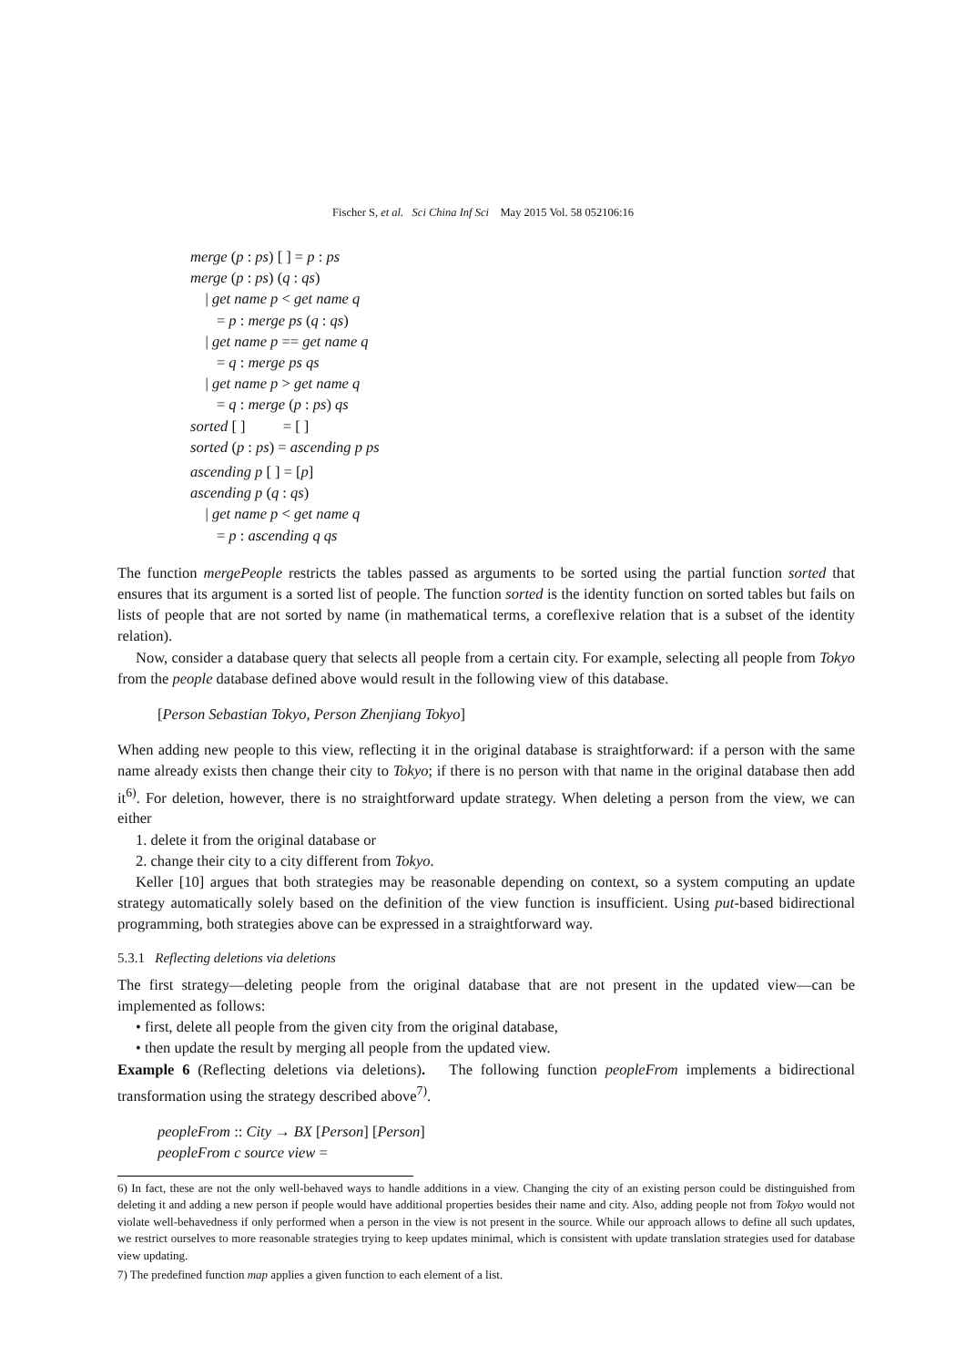Fischer S, et al. Sci China Inf Sci May 2015 Vol. 58 052106:16
merge (p : ps) [ ] = p : ps
merge (p : ps) (q : qs)
| get name p < get name q
= p : merge ps (q : qs)
| get name p == get name q
= q : merge ps qs
| get name p > get name q
= q : merge (p : ps) qs
sorted [ ] = [ ]
sorted (p : ps) = ascending p ps
ascending p [ ] = [p]
ascending p (q : qs)
| get name p < get name q
= p : ascending q qs
The function mergePeople restricts the tables passed as arguments to be sorted using the partial function sorted that ensures that its argument is a sorted list of people. The function sorted is the identity function on sorted tables but fails on lists of people that are not sorted by name (in mathematical terms, a coreflexive relation that is a subset of the identity relation).
Now, consider a database query that selects all people from a certain city. For example, selecting all people from Tokyo from the people database defined above would result in the following view of this database.
[Person Sebastian Tokyo, Person Zhenjiang Tokyo]
When adding new people to this view, reflecting it in the original database is straightforward: if a person with the same name already exists then change their city to Tokyo; if there is no person with that name in the original database then add it<sup>6)</sup>. For deletion, however, there is no straightforward update strategy. When deleting a person from the view, we can either
1. delete it from the original database or
2. change their city to a city different from Tokyo.
Keller [10] argues that both strategies may be reasonable depending on context, so a system computing an update strategy automatically solely based on the definition of the view function is insufficient. Using put-based bidirectional programming, both strategies above can be expressed in a straightforward way.
5.3.1 Reflecting deletions via deletions
The first strategy—deleting people from the original database that are not present in the updated view—can be implemented as follows:
• first, delete all people from the given city from the original database,
• then update the result by merging all people from the updated view.
Example 6 (Reflecting deletions via deletions). The following function peopleFrom implements a bidirectional transformation using the strategy described above<sup>7)</sup>.
peopleFrom :: City → BX [Person] [Person]
peopleFrom c source view =
6) In fact, these are not the only well-behaved ways to handle additions in a view. Changing the city of an existing person could be distinguished from deleting it and adding a new person if people would have additional properties besides their name and city. Also, adding people not from Tokyo would not violate well-behavedness if only performed when a person in the view is not present in the source. While our approach allows to define all such updates, we restrict ourselves to more reasonable strategies trying to keep updates minimal, which is consistent with update translation strategies used for database view updating.
7) The predefined function map applies a given function to each element of a list.